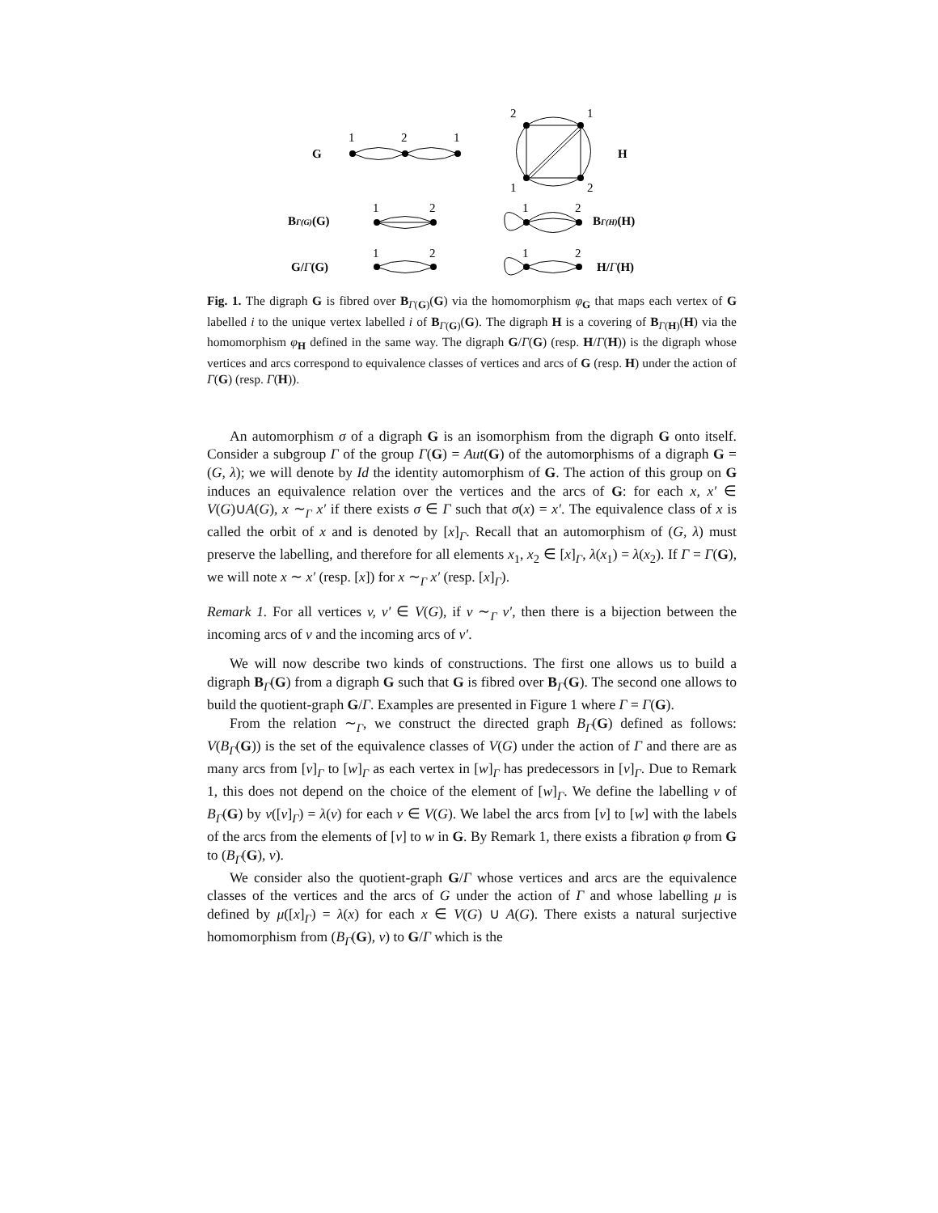G
1
2
1
2
1
1
2
H
BΓ(G)(G)
1
2
1
2
BΓ(H)(H)
G/Γ(G)
1
2
1
2
H/Γ(H)
Fig. 1. The digraph G is fibred over B<sub>Γ(G)</sub>(G) via the homomorphism φ<sub>G</sub> that maps each vertex of G labelled i to the unique vertex labelled i of B<sub>Γ(G)</sub>(G). The digraph H is a covering of B<sub>Γ(H)</sub>(H) via the homomorphism φ<sub>H</sub> defined in the same way. The digraph G/Γ(G) (resp. H/Γ(H)) is the digraph whose vertices and arcs correspond to equivalence classes of vertices and arcs of G (resp. H) under the action of Γ(G) (resp. Γ(H)).
An automorphism σ of a digraph G is an isomorphism from the digraph G onto itself. Consider a subgroup Γ of the group Γ(G) = Aut(G) of the automorphisms of a digraph G = (G, λ); we will denote by Id the identity automorphism of G. The action of this group on G induces an equivalence relation over the vertices and the arcs of G: for each x, x′ ∈ V(G)∪A(G), x ∼<sub>Γ</sub> x′ if there exists σ ∈ Γ such that σ(x) = x′. The equivalence class of x is called the orbit of x and is denoted by [x]<sub>Γ</sub>. Recall that an automorphism of (G, λ) must preserve the labelling, and therefore for all elements x<sub>1</sub>, x<sub>2</sub> ∈ [x]<sub>Γ</sub>, λ(x<sub>1</sub>) = λ(x<sub>2</sub>). If Γ = Γ(G), we will note x ∼ x′ (resp. [x]) for x ∼<sub>Γ</sub> x′ (resp. [x]<sub>Γ</sub>).
Remark 1. For all vertices v, v′ ∈ V(G), if v ∼<sub>Γ</sub> v′, then there is a bijection between the incoming arcs of v and the incoming arcs of v′.
We will now describe two kinds of constructions. The first one allows us to build a digraph B<sub>Γ</sub>(G) from a digraph G such that G is fibred over B<sub>Γ</sub>(G). The second one allows to build the quotient-graph G/Γ. Examples are presented in Figure 1 where Γ = Γ(G).
From the relation ∼<sub>Γ</sub>, we construct the directed graph B<sub>Γ</sub>(G) defined as follows: V(B<sub>Γ</sub>(G)) is the set of the equivalence classes of V(G) under the action of Γ and there are as many arcs from [v]<sub>Γ</sub> to [w]<sub>Γ</sub> as each vertex in [w]<sub>Γ</sub> has predecessors in [v]<sub>Γ</sub>. Due to Remark 1, this does not depend on the choice of the element of [w]<sub>Γ</sub>. We define the labelling ν of B<sub>Γ</sub>(G) by ν([v]<sub>Γ</sub>) = λ(v) for each v ∈ V(G). We label the arcs from [v] to [w] with the labels of the arcs from the elements of [v] to w in G. By Remark 1, there exists a fibration φ from G to (B<sub>Γ</sub>(G), ν).
We consider also the quotient-graph G/Γ whose vertices and arcs are the equivalence classes of the vertices and the arcs of G under the action of Γ and whose labelling μ is defined by μ([x]<sub>Γ</sub>) = λ(x) for each x ∈ V(G) ∪ A(G). There exists a natural surjective homomorphism from (B<sub>Γ</sub>(G), ν) to G/Γ which is the